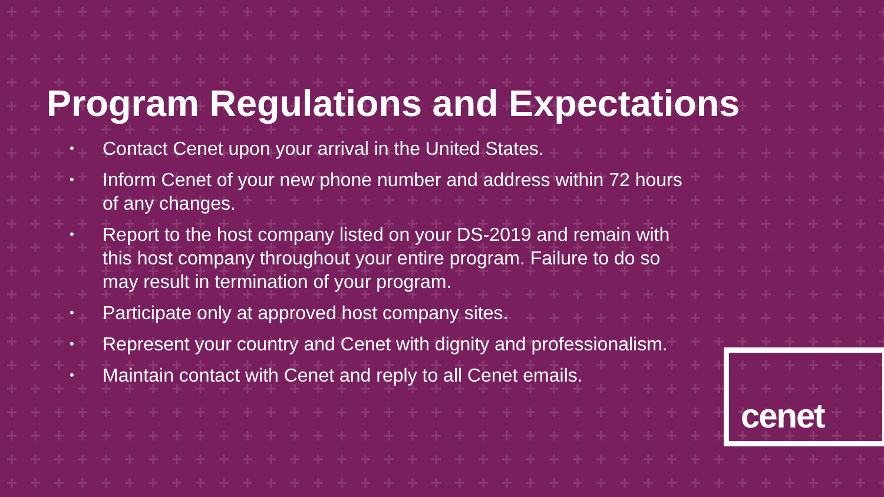Program Regulations and Expectations
• Contact Cenet upon your arrival in the United States.
• Inform Cenet of your new phone number and address within 72 hours of any changes.
• Report to the host company listed on your DS-2019 and remain with this host company throughout your entire program. Failure to do so may result in termination of your program.
• Participate only at approved host company sites.
• Represent your country and Cenet with dignity and professionalism.
• Maintain contact with Cenet and reply to all Cenet emails.
cenet